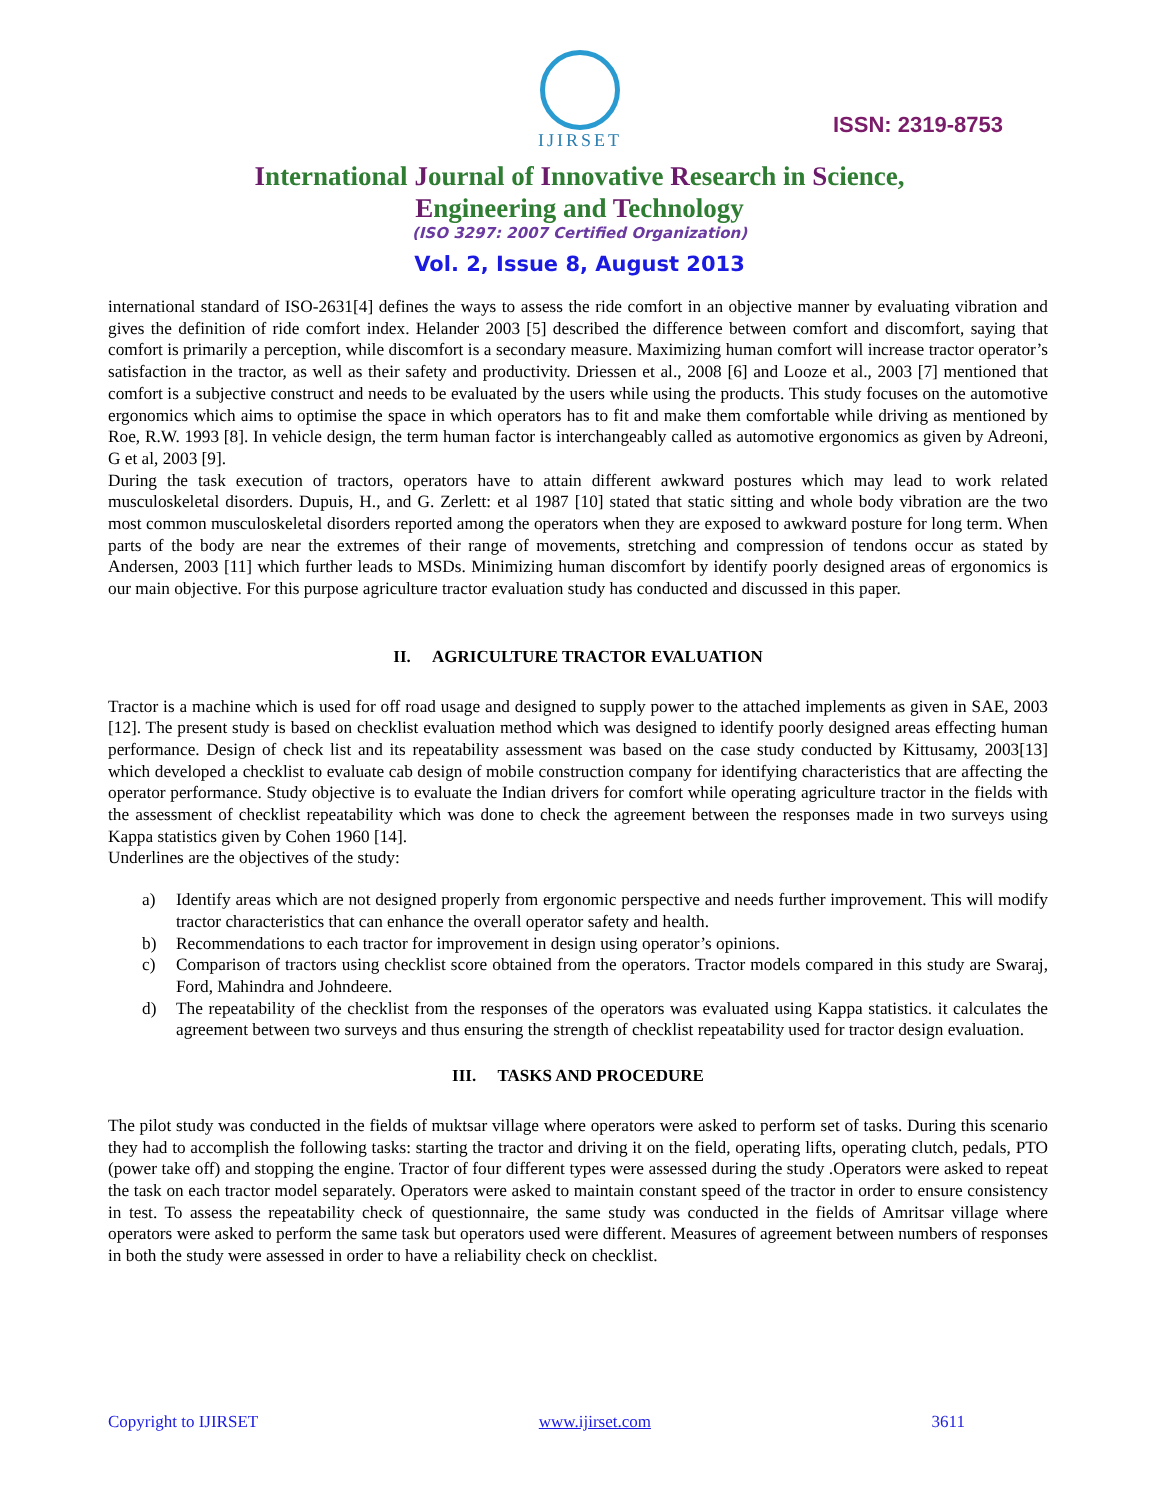IJIRSET
ISSN: 2319-8753
International Journal of Innovative Research in Science,
Engineering and Technology
(ISO 3297: 2007 Certified Organization)
Vol. 2, Issue 8, August 2013
international standard of ISO-2631[4] defines the ways to assess the ride comfort in an objective manner by evaluating vibration and gives the definition of ride comfort index. Helander 2003 [5] described the difference between comfort and discomfort, saying that comfort is primarily a perception, while discomfort is a secondary measure. Maximizing human comfort will increase tractor operator’s satisfaction in the tractor, as well as their safety and productivity. Driessen et al., 2008 [6] and Looze et al., 2003 [7] mentioned that comfort is a subjective construct and needs to be evaluated by the users while using the products. This study focuses on the automotive ergonomics which aims to optimise the space in which operators has to fit and make them comfortable while driving as mentioned by Roe, R.W. 1993 [8]. In vehicle design, the term human factor is interchangeably called as automotive ergonomics as given by Adreoni, G et al, 2003 [9].
During the task execution of tractors, operators have to attain different awkward postures which may lead to work related musculoskeletal disorders. Dupuis, H., and G. Zerlett: et al 1987 [10] stated that static sitting and whole body vibration are the two most common musculoskeletal disorders reported among the operators when they are exposed to awkward posture for long term. When parts of the body are near the extremes of their range of movements, stretching and compression of tendons occur as stated by Andersen, 2003 [11] which further leads to MSDs. Minimizing human discomfort by identify poorly designed areas of ergonomics is our main objective. For this purpose agriculture tractor evaluation study has conducted and discussed in this paper.
II. AGRICULTURE TRACTOR EVALUATION
Tractor is a machine which is used for off road usage and designed to supply power to the attached implements as given in SAE, 2003 [12]. The present study is based on checklist evaluation method which was designed to identify poorly designed areas effecting human performance. Design of check list and its repeatability assessment was based on the case study conducted by Kittusamy, 2003[13] which developed a checklist to evaluate cab design of mobile construction company for identifying characteristics that are affecting the operator performance. Study objective is to evaluate the Indian drivers for comfort while operating agriculture tractor in the fields with the assessment of checklist repeatability which was done to check the agreement between the responses made in two surveys using Kappa statistics given by Cohen 1960 [14].
Underlines are the objectives of the study:
a) Identify areas which are not designed properly from ergonomic perspective and needs further improvement. This will modify tractor characteristics that can enhance the overall operator safety and health.
b) Recommendations to each tractor for improvement in design using operator’s opinions.
c) Comparison of tractors using checklist score obtained from the operators. Tractor models compared in this study are Swaraj, Ford, Mahindra and Johndeere.
d) The repeatability of the checklist from the responses of the operators was evaluated using Kappa statistics. it calculates the agreement between two surveys and thus ensuring the strength of checklist repeatability used for tractor design evaluation.
III. TASKS AND PROCEDURE
The pilot study was conducted in the fields of muktsar village where operators were asked to perform set of tasks. During this scenario they had to accomplish the following tasks: starting the tractor and driving it on the field, operating lifts, operating clutch, pedals, PTO (power take off) and stopping the engine. Tractor of four different types were assessed during the study .Operators were asked to repeat the task on each tractor model separately. Operators were asked to maintain constant speed of the tractor in order to ensure consistency in test. To assess the repeatability check of questionnaire, the same study was conducted in the fields of Amritsar village where operators were asked to perform the same task but operators used were different. Measures of agreement between numbers of responses in both the study were assessed in order to have a reliability check on checklist.
Copyright to IJIRSET www.ijirset.com 3611